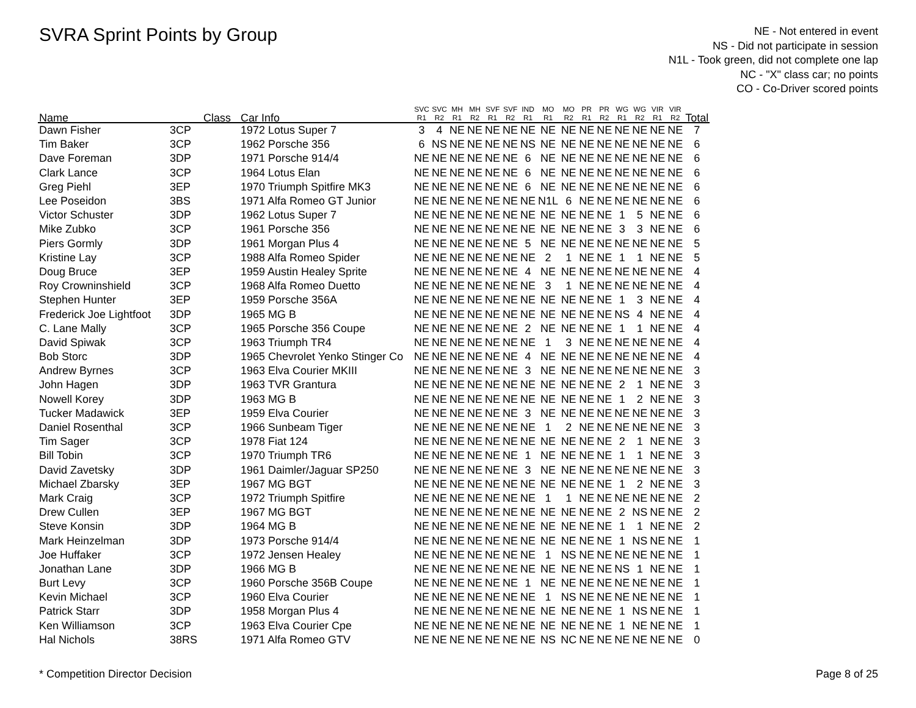SVRA Sprint Points by Group
NE - Not entered in event
NS - Did not participate in session
N1L - Took green, did not complete one lap
NC - "X" class car; no points
CO - Co-Driver scored points
| Name | Class | Car Info | SVC R1 | SVC R2 | MH R1 | MH R2 | SVF R1 | SVF R2 | IND R1 | MO R1 | MO R2 | PR R1 | PR R2 | WG R1 | WG R2 | VIR R1 | VIR R2 | Total |
| --- | --- | --- | --- | --- | --- | --- | --- | --- | --- | --- | --- | --- | --- | --- | --- | --- | --- | --- |
| Dawn Fisher | 3CP | 1972 Lotus Super 7 | 3 | 4 | NE | NE | NE | NE | NE | NE | NE | NE | NE | NE | NE | NE | NE | 7 |
| Tim Baker | 3CP | 1962 Porsche 356 | 6 | NS | NE | NE | NE | NE | NS | NE | NE | NE | NE | NE | NE | NE | NE | 6 |
| Dave Foreman | 3DP | 1971 Porsche 914/4 | NE | NE | NE | NE | NE | NE | 6 | NE | NE | NE | NE | NE | NE | NE | NE | 6 |
| Clark Lance | 3CP | 1964 Lotus Elan | NE | NE | NE | NE | NE | NE | 6 | NE | NE | NE | NE | NE | NE | NE | NE | 6 |
| Greg Piehl | 3EP | 1970 Triumph Spitfire MK3 | NE | NE | NE | NE | NE | NE | 6 | NE | NE | NE | NE | NE | NE | NE | NE | 6 |
| Lee Poseidon | 3BS | 1971 Alfa Romeo GT Junior | NE | NE | NE | NE | NE | NE | NE | N1L | 6 | NE | NE | NE | NE | NE | NE | 6 |
| Victor Schuster | 3DP | 1962 Lotus Super 7 | NE | NE | NE | NE | NE | NE | NE | NE | NE | NE | NE | 1 | 5 | NE | NE | 6 |
| Mike Zubko | 3CP | 1961 Porsche 356 | NE | NE | NE | NE | NE | NE | NE | NE | NE | NE | NE | 3 | 3 | NE | NE | 6 |
| Piers Gormly | 3DP | 1961 Morgan Plus 4 | NE | NE | NE | NE | NE | NE | 5 | NE | NE | NE | NE | NE | NE | NE | NE | 5 |
| Kristine Lay | 3CP | 1988 Alfa Romeo Spider | NE | NE | NE | NE | NE | NE | NE | 2 | 1 | NE | NE | 1 | 1 | NE | NE | 5 |
| Doug Bruce | 3EP | 1959 Austin Healey Sprite | NE | NE | NE | NE | NE | NE | 4 | NE | NE | NE | NE | NE | NE | NE | NE | 4 |
| Roy Crowninshield | 3CP | 1968 Alfa Romeo Duetto | NE | NE | NE | NE | NE | NE | NE | 3 | 1 | NE | NE | NE | NE | NE | NE | 4 |
| Stephen Hunter | 3EP | 1959 Porsche 356A | NE | NE | NE | NE | NE | NE | NE | NE | NE | NE | NE | 1 | 3 | NE | NE | 4 |
| Frederick Joe Lightfoot | 3DP | 1965 MG B | NE | NE | NE | NE | NE | NE | NE | NE | NE | NE | NE | NS | 4 | NE | NE | 4 |
| C. Lane Mally | 3CP | 1965 Porsche 356 Coupe | NE | NE | NE | NE | NE | NE | 2 | NE | NE | NE | NE | 1 | 1 | NE | NE | 4 |
| David Spiwak | 3CP | 1963 Triumph TR4 | NE | NE | NE | NE | NE | NE | NE | 1 | 3 | NE | NE | NE | NE | NE | NE | 4 |
| Bob Storc | 3DP | 1965 Chevrolet Yenko Stinger Co | NE | NE | NE | NE | NE | NE | 4 | NE | NE | NE | NE | NE | NE | NE | NE | 4 |
| Andrew Byrnes | 3CP | 1963 Elva Courier MKIII | NE | NE | NE | NE | NE | NE | 3 | NE | NE | NE | NE | NE | NE | NE | NE | 3 |
| John Hagen | 3DP | 1963 TVR Grantura | NE | NE | NE | NE | NE | NE | NE | NE | NE | NE | NE | 2 | 1 | NE | NE | 3 |
| Nowell Korey | 3DP | 1963 MG B | NE | NE | NE | NE | NE | NE | NE | NE | NE | NE | NE | 1 | 2 | NE | NE | 3 |
| Tucker Madawick | 3EP | 1959 Elva Courier | NE | NE | NE | NE | NE | NE | 3 | NE | NE | NE | NE | NE | NE | NE | NE | 3 |
| Daniel Rosenthal | 3CP | 1966 Sunbeam Tiger | NE | NE | NE | NE | NE | NE | NE | 1 | 2 | NE | NE | NE | NE | NE | NE | 3 |
| Tim Sager | 3CP | 1978 Fiat 124 | NE | NE | NE | NE | NE | NE | NE | NE | NE | NE | NE | 2 | 1 | NE | NE | 3 |
| Bill Tobin | 3CP | 1970 Triumph TR6 | NE | NE | NE | NE | NE | NE | 1 | NE | NE | NE | NE | 1 | 1 | NE | NE | 3 |
| David Zavetsky | 3DP | 1961 Daimler/Jaguar SP250 | NE | NE | NE | NE | NE | NE | 3 | NE | NE | NE | NE | NE | NE | NE | NE | 3 |
| Michael Zbarsky | 3EP | 1967 MG BGT | NE | NE | NE | NE | NE | NE | NE | NE | NE | NE | NE | 1 | 2 | NE | NE | 3 |
| Mark Craig | 3CP | 1972 Triumph Spitfire | NE | NE | NE | NE | NE | NE | NE | 1 | 1 | NE | NE | NE | NE | NE | NE | 2 |
| Drew Cullen | 3EP | 1967 MG BGT | NE | NE | NE | NE | NE | NE | NE | NE | NE | NE | NE | 2 | NS | NE | NE | 2 |
| Steve Konsin | 3DP | 1964 MG B | NE | NE | NE | NE | NE | NE | NE | NE | NE | NE | NE | 1 | 1 | NE | NE | 2 |
| Mark Heinzelman | 3DP | 1973 Porsche 914/4 | NE | NE | NE | NE | NE | NE | NE | NE | NE | NE | NE | 1 | NS | NE | NE | 1 |
| Joe Huffaker | 3CP | 1972 Jensen Healey | NE | NE | NE | NE | NE | NE | NE | 1 | NS | NE | NE | NE | NE | NE | NE | 1 |
| Jonathan Lane | 3DP | 1966 MG B | NE | NE | NE | NE | NE | NE | NE | NE | NE | NE | NE | NS | 1 | NE | NE | 1 |
| Burt Levy | 3CP | 1960 Porsche 356B Coupe | NE | NE | NE | NE | NE | NE | 1 | NE | NE | NE | NE | NE | NE | NE | NE | 1 |
| Kevin Michael | 3CP | 1960 Elva Courier | NE | NE | NE | NE | NE | NE | NE | 1 | NS | NE | NE | NE | NE | NE | NE | 1 |
| Patrick Starr | 3DP | 1958 Morgan Plus 4 | NE | NE | NE | NE | NE | NE | NE | NE | NE | NE | NE | 1 | NS | NE | NE | 1 |
| Ken Williamson | 3CP | 1963 Elva Courier Cpe | NE | NE | NE | NE | NE | NE | NE | NE | NE | NE | NE | 1 | NE | NE | NE | 1 |
| Hal Nichols | 38RS | 1971 Alfa Romeo GTV | NE | NE | NE | NE | NE | NE | NE | NS | NC | NE | NE | NE | NE | NE | NE | 0 |
* Competition Director Decision
Page 8 of 25